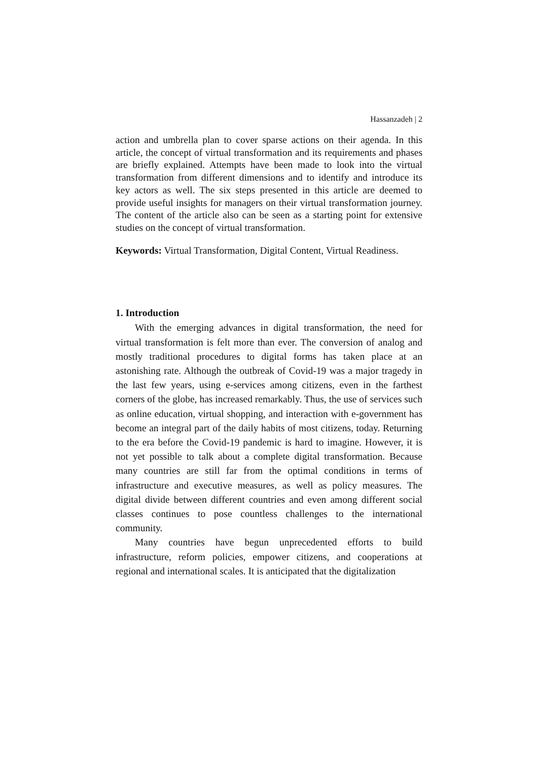Hassanzadeh | 2
action and umbrella plan to cover sparse actions on their agenda. In this article, the concept of virtual transformation and its requirements and phases are briefly explained. Attempts have been made to look into the virtual transformation from different dimensions and to identify and introduce its key actors as well. The six steps presented in this article are deemed to provide useful insights for managers on their virtual transformation journey. The content of the article also can be seen as a starting point for extensive studies on the concept of virtual transformation.
Keywords: Virtual Transformation, Digital Content, Virtual Readiness.
1. Introduction
With the emerging advances in digital transformation, the need for virtual transformation is felt more than ever. The conversion of analog and mostly traditional procedures to digital forms has taken place at an astonishing rate. Although the outbreak of Covid-19 was a major tragedy in the last few years, using e-services among citizens, even in the farthest corners of the globe, has increased remarkably. Thus, the use of services such as online education, virtual shopping, and interaction with e-government has become an integral part of the daily habits of most citizens, today. Returning to the era before the Covid-19 pandemic is hard to imagine. However, it is not yet possible to talk about a complete digital transformation. Because many countries are still far from the optimal conditions in terms of infrastructure and executive measures, as well as policy measures. The digital divide between different countries and even among different social classes continues to pose countless challenges to the international community.
Many countries have begun unprecedented efforts to build infrastructure, reform policies, empower citizens, and cooperations at regional and international scales. It is anticipated that the digitalization